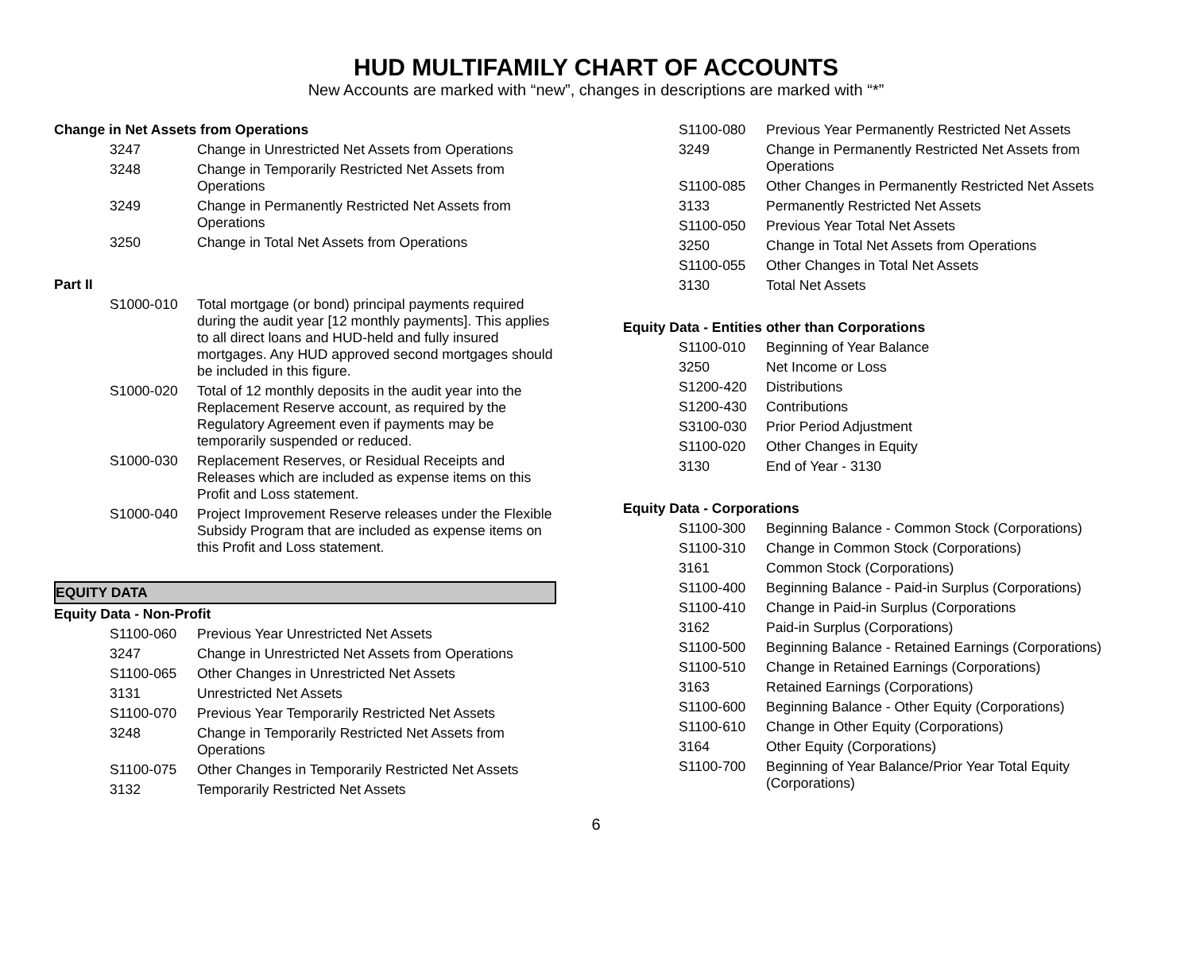HUD MULTIFAMILY CHART OF ACCOUNTS
New Accounts are marked with “new”, changes in descriptions are marked with “*”
Change in Net Assets from Operations
| 3247 | Change in Unrestricted Net Assets from Operations |
| 3248 | Change in Temporarily Restricted Net Assets from Operations |
| 3249 | Change in Permanently Restricted Net Assets from Operations |
| 3250 | Change in Total Net Assets from Operations |
Part II
| S1000-010 | Total mortgage (or bond) principal payments required during the audit year [12 monthly payments]. This applies to all direct loans and HUD-held and fully insured mortgages. Any HUD approved second mortgages should be included in this figure. |
| S1000-020 | Total of 12 monthly deposits in the audit year into the Replacement Reserve account, as required by the Regulatory Agreement even if payments may be temporarily suspended or reduced. |
| S1000-030 | Replacement Reserves, or Residual Receipts and Releases which are included as expense items on this Profit and Loss statement. |
| S1000-040 | Project Improvement Reserve releases under the Flexible Subsidy Program that are included as expense items on this Profit and Loss statement. |
EQUITY DATA
Equity Data - Non-Profit
| S1100-060 | Previous Year Unrestricted Net Assets |
| 3247 | Change in Unrestricted Net Assets from Operations |
| S1100-065 | Other Changes in Unrestricted Net Assets |
| 3131 | Unrestricted Net Assets |
| S1100-070 | Previous Year Temporarily Restricted Net Assets |
| 3248 | Change in Temporarily Restricted Net Assets from Operations |
| S1100-075 | Other Changes in Temporarily Restricted Net Assets |
| 3132 | Temporarily Restricted Net Assets |
| S1100-080 | Previous Year Permanently Restricted Net Assets |
| 3249 | Change in Permanently Restricted Net Assets from Operations |
| S1100-085 | Other Changes in Permanently Restricted Net Assets |
| 3133 | Permanently Restricted Net Assets |
| S1100-050 | Previous Year Total Net Assets |
| 3250 | Change in Total Net Assets from Operations |
| S1100-055 | Other Changes in Total Net Assets |
| 3130 | Total Net Assets |
Equity Data - Entities other than Corporations
| S1100-010 | Beginning of Year Balance |
| 3250 | Net Income or Loss |
| S1200-420 | Distributions |
| S1200-430 | Contributions |
| S3100-030 | Prior Period Adjustment |
| S1100-020 | Other Changes in Equity |
| 3130 | End of Year - 3130 |
Equity Data - Corporations
| S1100-300 | Beginning Balance - Common Stock (Corporations) |
| S1100-310 | Change in Common Stock (Corporations) |
| 3161 | Common Stock (Corporations) |
| S1100-400 | Beginning Balance - Paid-in Surplus (Corporations) |
| S1100-410 | Change in Paid-in Surplus (Corporations |
| 3162 | Paid-in Surplus (Corporations) |
| S1100-500 | Beginning Balance - Retained Earnings (Corporations) |
| S1100-510 | Change in Retained Earnings (Corporations) |
| 3163 | Retained Earnings (Corporations) |
| S1100-600 | Beginning Balance - Other Equity (Corporations) |
| S1100-610 | Change in Other Equity (Corporations) |
| 3164 | Other Equity (Corporations) |
| S1100-700 | Beginning of Year Balance/Prior Year Total Equity (Corporations) |
6